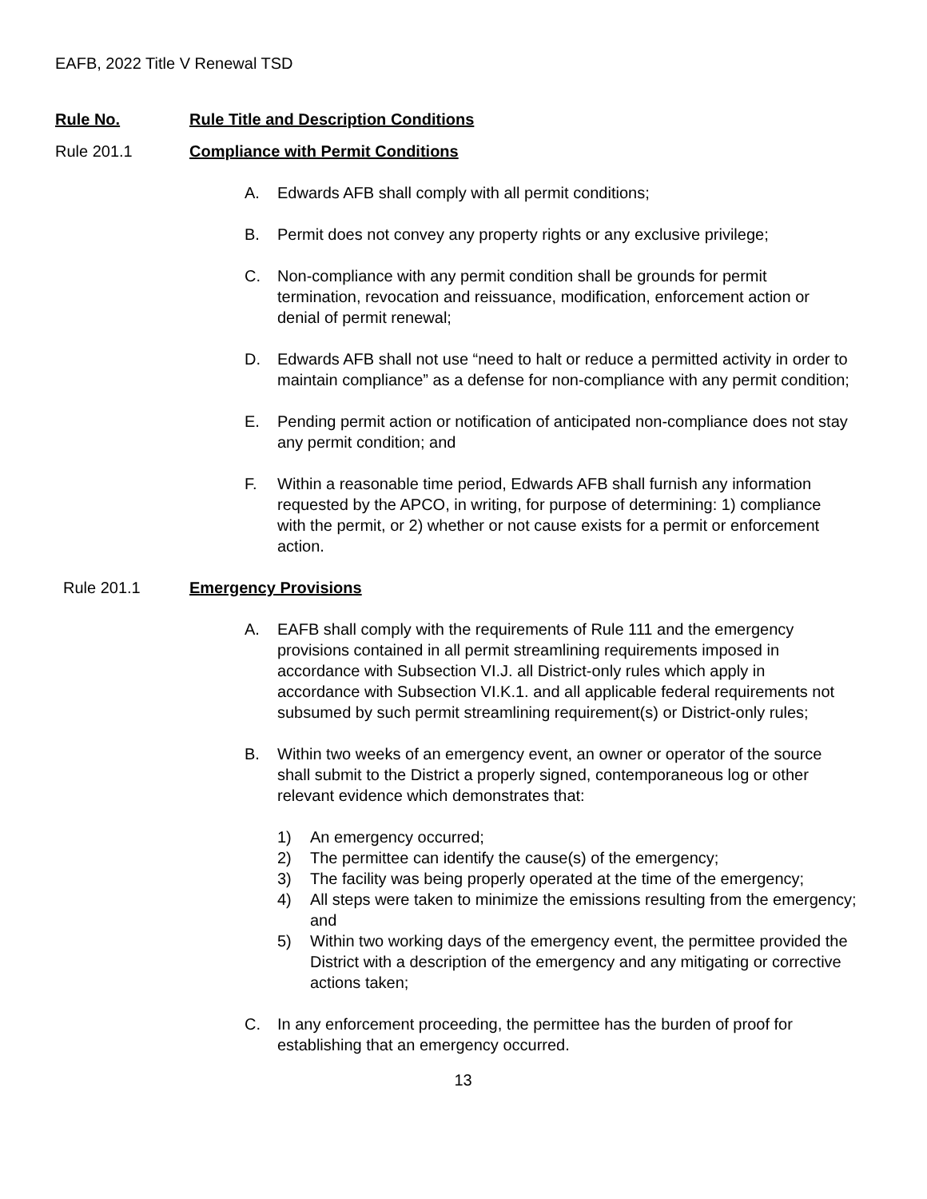EAFB, 2022 Title V Renewal TSD
Rule No. Rule Title and Description Conditions
Rule 201.1 Compliance with Permit Conditions
A. Edwards AFB shall comply with all permit conditions;
B. Permit does not convey any property rights or any exclusive privilege;
C. Non-compliance with any permit condition shall be grounds for permit termination, revocation and reissuance, modification, enforcement action or denial of permit renewal;
D. Edwards AFB shall not use “need to halt or reduce a permitted activity in order to maintain compliance” as a defense for non-compliance with any permit condition;
E. Pending permit action or notification of anticipated non-compliance does not stay any permit condition; and
F. Within a reasonable time period, Edwards AFB shall furnish any information requested by the APCO, in writing, for purpose of determining: 1) compliance with the permit, or 2) whether or not cause exists for a permit or enforcement action.
Rule 201.1 Emergency Provisions
A. EAFB shall comply with the requirements of Rule 111 and the emergency provisions contained in all permit streamlining requirements imposed in accordance with Subsection VI.J. all District-only rules which apply in accordance with Subsection VI.K.1. and all applicable federal requirements not subsumed by such permit streamlining requirement(s) or District-only rules;
B. Within two weeks of an emergency event, an owner or operator of the source shall submit to the District a properly signed, contemporaneous log or other relevant evidence which demonstrates that:
1) An emergency occurred;
2) The permittee can identify the cause(s) of the emergency;
3) The facility was being properly operated at the time of the emergency;
4) All steps were taken to minimize the emissions resulting from the emergency; and
5) Within two working days of the emergency event, the permittee provided the District with a description of the emergency and any mitigating or corrective actions taken;
C. In any enforcement proceeding, the permittee has the burden of proof for establishing that an emergency occurred.
13